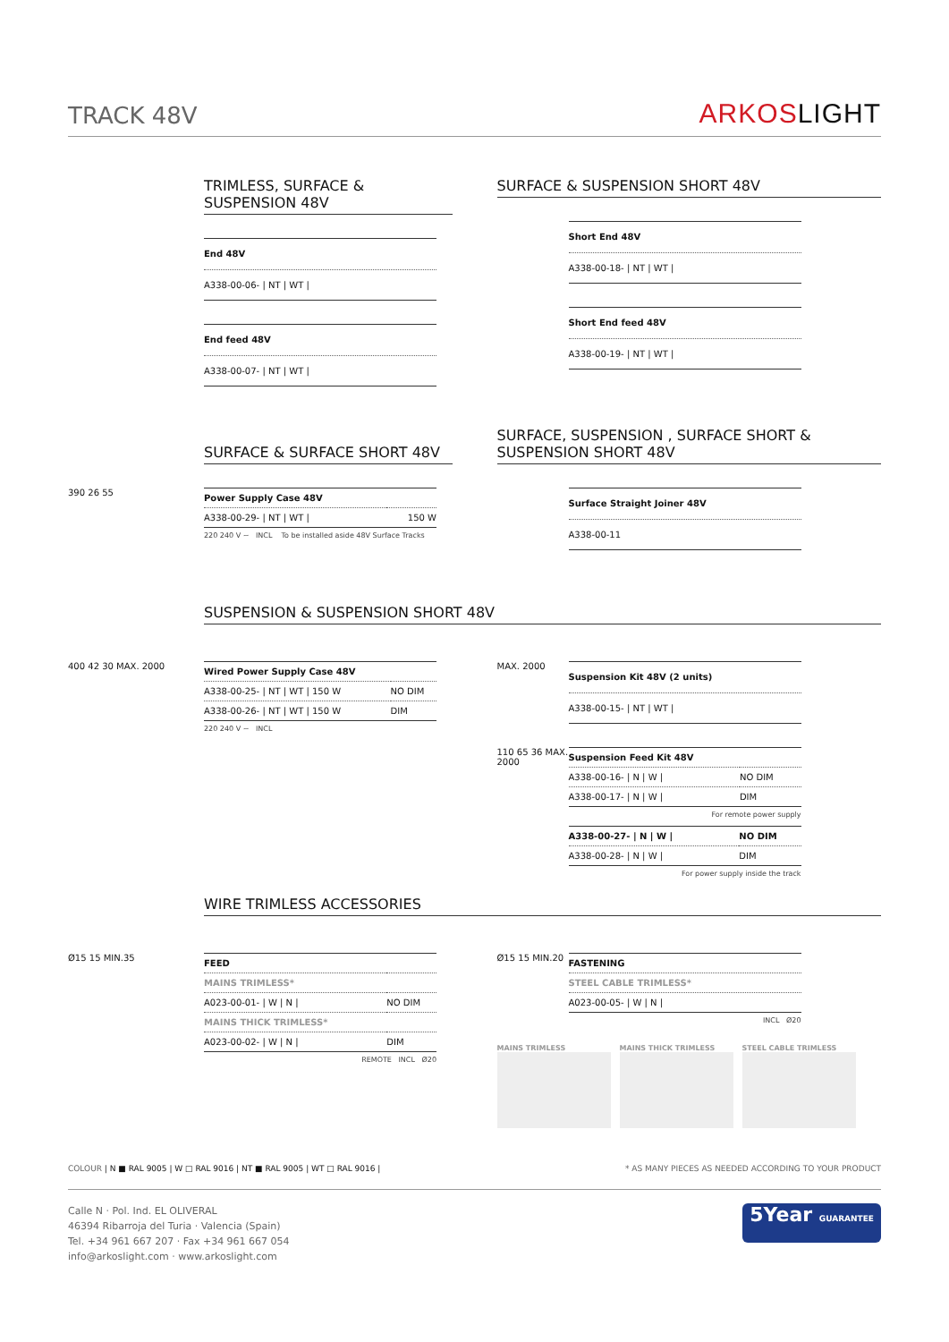TRACK 48V
ARKOSLIGHT
TRIMLESS, SURFACE & SUSPENSION 48V
| End 48V |
| A338-00-06- / NT / WT / |
| End feed 48V |
| A338-00-07- / NT / WT / |
SURFACE & SUSPENSION SHORT 48V
| Short End 48V |
| A338-00-18- / NT / WT / |
| Short End feed 48V |
| A338-00-19- / NT / WT / |
SURFACE & SURFACE SHORT 48V
390 26 55
| Power Supply Case 48V | |
| A338-00-29- / NT / WT / | 150 W |
220 240 V ~ INCL To be installed aside 48V Surface Tracks
SURFACE, SUSPENSION , SURFACE SHORT & SUSPENSION SHORT 48V
| Surface Straight Joiner 48V |
| A338-00-11 |
SUSPENSION & SUSPENSION SHORT 48V
400 42 30 MAX. 2000
| Wired Power Supply Case 48V | |
| A338-00-25- / NT / WT / 150 W | NO DIM |
| A338-00-26- / NT / WT / 150 W | DIM |
220 240 V ~ INCL
MAX. 2000
| Suspension Kit 48V (2 units) |
| A338-00-15- / NT / WT / |
110 65 36 MAX. 2000
| Suspension Feed Kit 48V | |
| A338-00-16- / N / W / | NO DIM |
| A338-00-17- / N / W / | DIM |
For remote power supply
| A338-00-27- / N / W / | NO DIM |
| A338-00-28- / N / W / | DIM |
For power supply inside the track
WIRE TRIMLESS ACCESSORIES
Ø15 15 MIN.35
| FEED | |
| MAINS TRIMLESS* | |
| A023-00-01- / W / N / | NO DIM |
| MAINS THICK TRIMLESS* | |
| A023-00-02- / W / N / | DIM |
REMOTE INCL Ø20
Ø15 15 MIN.20
| FASTENING |
| STEEL CABLE TRIMLESS* |
| A023-00-05- / W / N / |
INCL Ø20
MAINS TRIMLESS MAINS THICK TRIMLESS STEEL CABLE TRIMLESS
COLOUR | N ■ RAL 9005 | W □ RAL 9016 | NT ■ RAL 9005 | WT □ RAL 9016 |
* AS MANY PIECES AS NEEDED ACCORDING TO YOUR PRODUCT
Calle N · Pol. Ind. EL OLIVERAL
46394 Ribarroja del Turia · Valencia (Spain)
Tel. +34 961 667 207 · Fax +34 961 667 054
info@arkoslight.com · www.arkoslight.com
5Year GUARANTEE